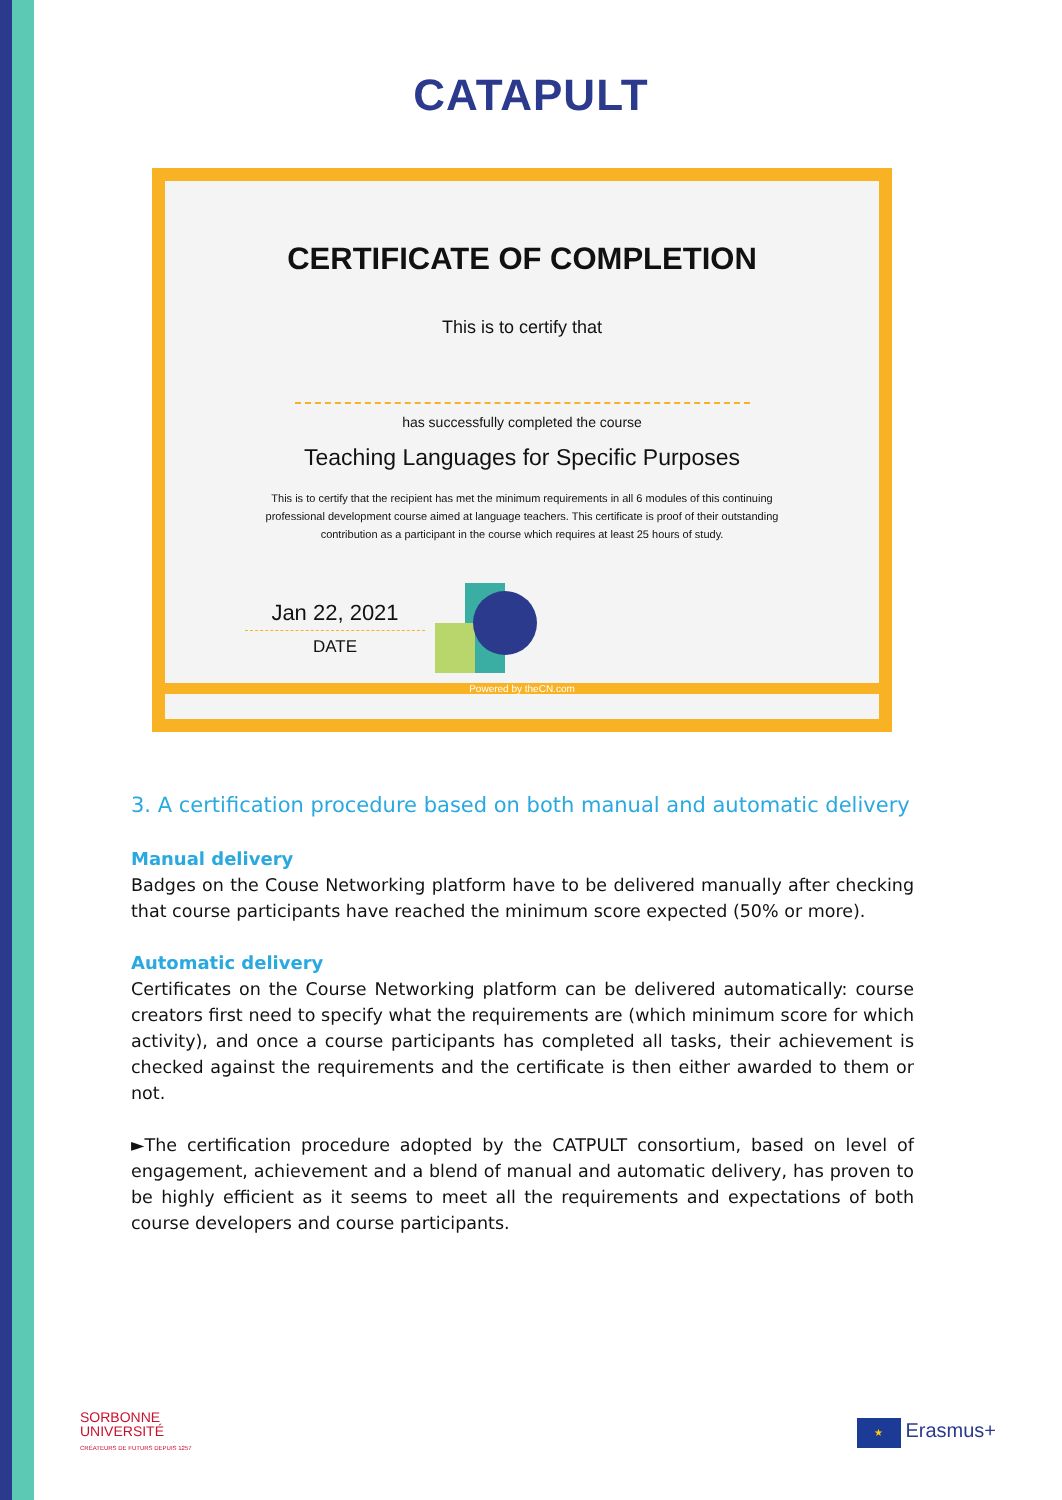CATAPULT
CERTIFICATE OF COMPLETION
This is to certify that
has successfully completed the course
Teaching Languages for Specific Purposes
This is to certify that the recipient has met the minimum requirements in all 6 modules of this continuing professional development course aimed at language teachers. This certificate is proof of their outstanding contribution as a participant in the course which requires at least 25 hours of study.
Jan 22, 2021
DATE
Powered by theCN.com
3. A certification procedure based on both manual and automatic delivery
Manual delivery
Badges on the Couse Networking platform have to be delivered manually after checking that course participants have reached the minimum score expected (50% or more).
Automatic delivery
Certificates on the Course Networking platform can be delivered automatically: course creators first need to specify what the requirements are (which minimum score for which activity), and once a course participants has completed all tasks, their achievement is checked against the requirements and the certificate is then either awarded to them or not.
►The certification procedure adopted by the CATPULT consortium, based on level of engagement, achievement and a blend of manual and automatic delivery, has proven to be highly efficient as it seems to meet all the requirements and expectations of both course developers and course participants.
SORBONNE
UNIVERSITÉ
CRÉATEURS DE FUTURS DEPUIS 1257
★ Erasmus+